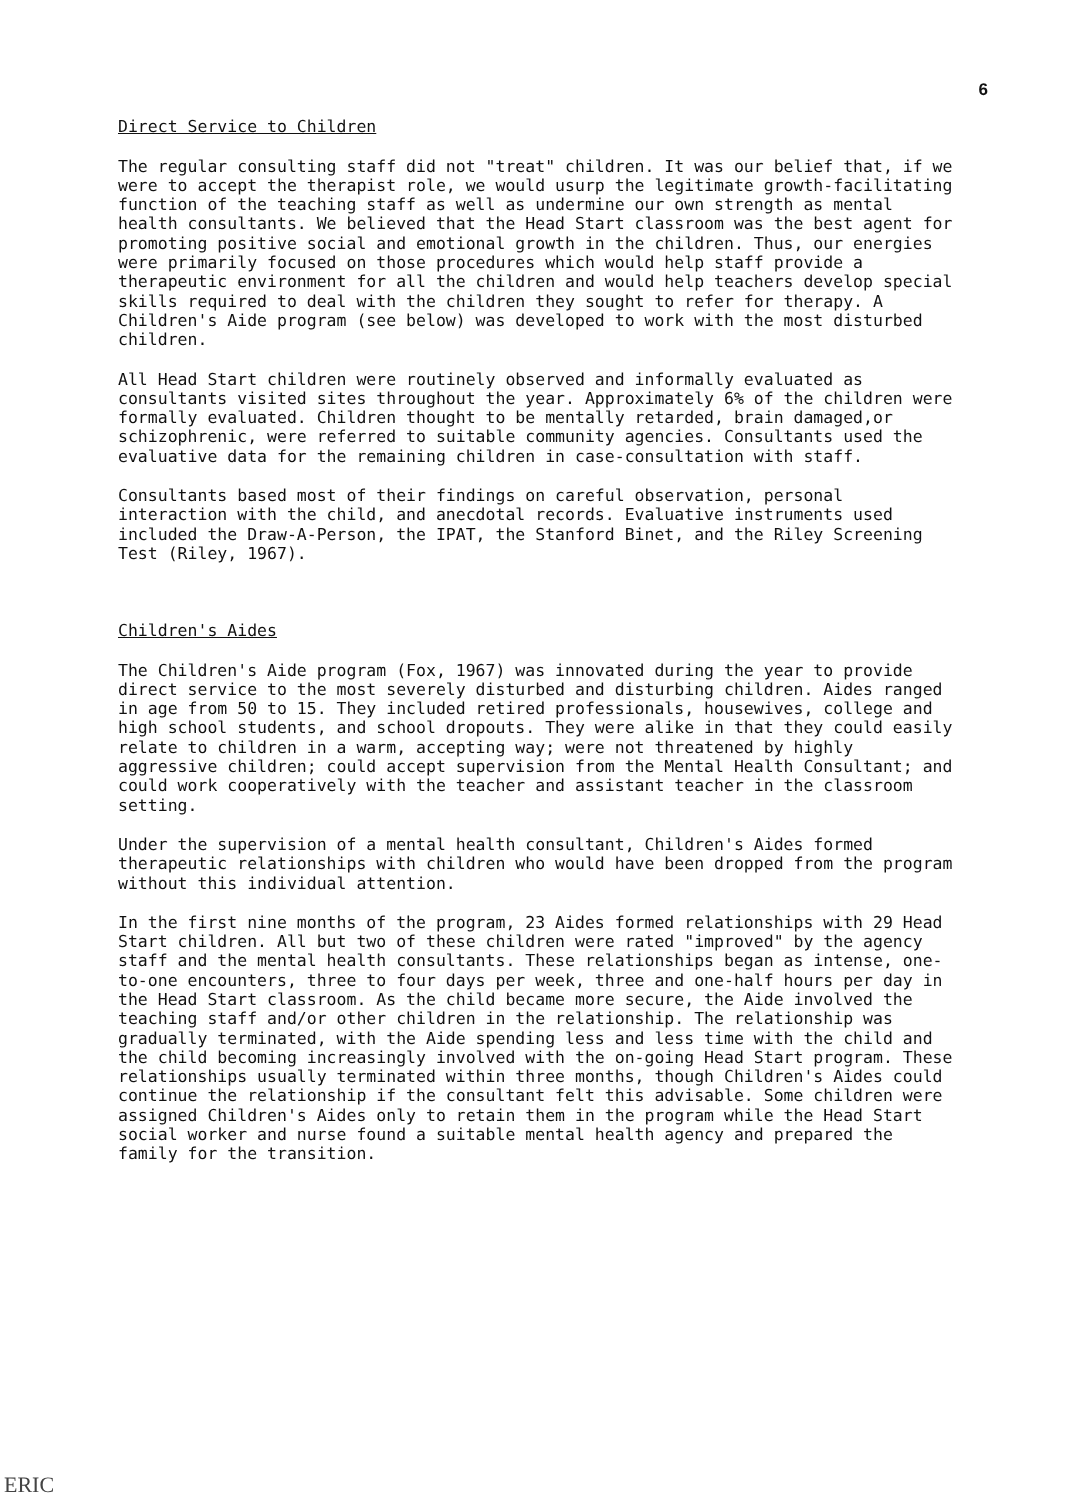6
Direct Service to Children
The regular consulting staff did not "treat" children. It was our belief that, if we were to accept the therapist role, we would usurp the legitimate growth-facilitating function of the teaching staff as well as undermine our own strength as mental health consultants. We believed that the Head Start classroom was the best agent for promoting positive social and emotional growth in the children. Thus, our energies were primarily focused on those procedures which would help staff provide a therapeutic environment for all the children and would help teachers develop special skills required to deal with the children they sought to refer for therapy. A Children's Aide program (see below) was developed to work with the most disturbed children.
All Head Start children were routinely observed and informally evaluated as consultants visited sites throughout the year. Approximately 6% of the children were formally evaluated. Children thought to be mentally retarded, brain damaged,or schizophrenic, were referred to suitable community agencies. Consultants used the evaluative data for the remaining children in case-consultation with staff.
Consultants based most of their findings on careful observation, personal interaction with the child, and anecdotal records. Evaluative instruments used included the Draw-A-Person, the IPAT, the Stanford Binet, and the Riley Screening Test (Riley, 1967).
Children's Aides
The Children's Aide program (Fox, 1967) was innovated during the year to provide direct service to the most severely disturbed and disturbing children. Aides ranged in age from 50 to 15. They included retired professionals, housewives, college and high school students, and school dropouts. They were alike in that they could easily relate to children in a warm, accepting way; were not threatened by highly aggressive children; could accept supervision from the Mental Health Consultant; and could work cooperatively with the teacher and assistant teacher in the classroom setting.
Under the supervision of a mental health consultant, Children's Aides formed therapeutic relationships with children who would have been dropped from the program without this individual attention.
In the first nine months of the program, 23 Aides formed relationships with 29 Head Start children. All but two of these children were rated "improved" by the agency staff and the mental health consultants. These relationships began as intense, one-to-one encounters, three to four days per week, three and one-half hours per day in the Head Start classroom. As the child became more secure, the Aide involved the teaching staff and/or other children in the relationship. The relationship was gradually terminated, with the Aide spending less and less time with the child and the child becoming increasingly involved with the on-going Head Start program. These relationships usually terminated within three months, though Children's Aides could continue the relationship if the consultant felt this advisable. Some children were assigned Children's Aides only to retain them in the program while the Head Start social worker and nurse found a suitable mental health agency and prepared the family for the transition.
ERIC